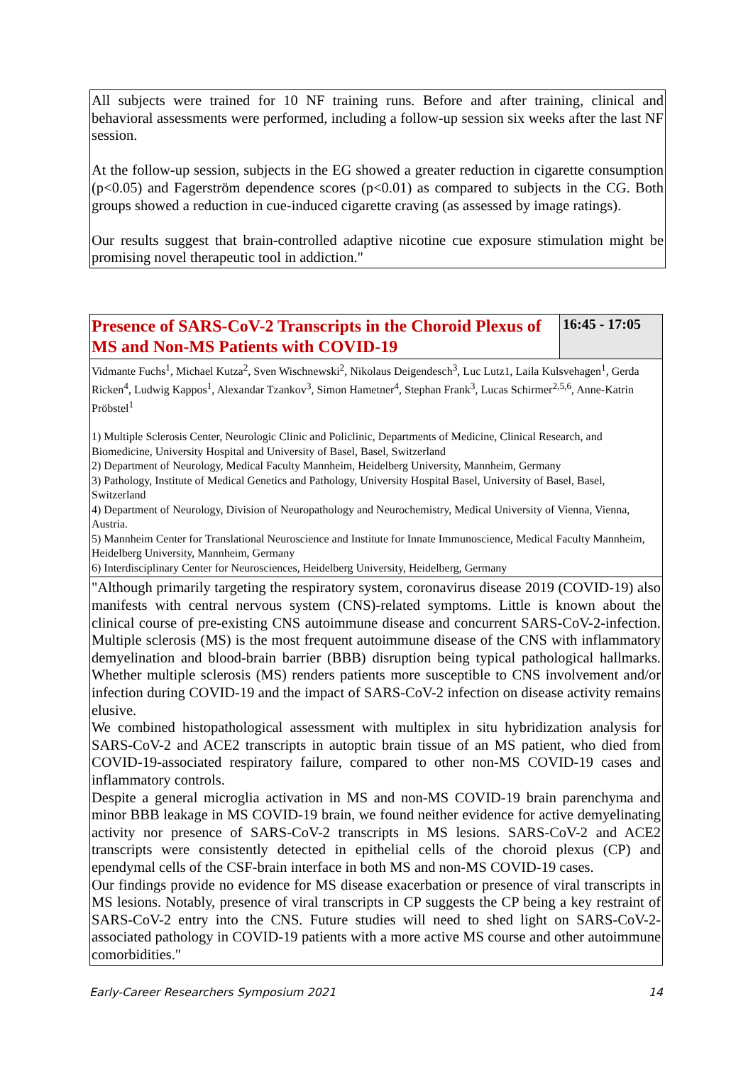All subjects were trained for 10 NF training runs. Before and after training, clinical and behavioral assessments were performed, including a follow-up session six weeks after the last NF session.
At the follow-up session, subjects in the EG showed a greater reduction in cigarette consumption (p<0.05) and Fagerström dependence scores (p<0.01) as compared to subjects in the CG. Both groups showed a reduction in cue-induced cigarette craving (as assessed by image ratings).
Our results suggest that brain-controlled adaptive nicotine cue exposure stimulation might be promising novel therapeutic tool in addiction."
Presence of SARS-CoV-2 Transcripts in the Choroid Plexus of MS and Non-MS Patients with COVID-19
16:45 - 17:05
Vidmante Fuchs<sup>1</sup>, Michael Kutza<sup>2</sup>, Sven Wischnewski<sup>2</sup>, Nikolaus Deigendesch<sup>3</sup>, Luc Lutz1, Laila Kulsvehagen<sup>1</sup>, Gerda Ricken<sup>4</sup>, Ludwig Kappos<sup>1</sup>, Alexandar Tzankov<sup>3</sup>, Simon Hametner<sup>4</sup>, Stephan Frank<sup>3</sup>, Lucas Schirmer<sup>2,5,6</sup>, Anne-Katrin Pröbstel<sup>1</sup>
1) Multiple Sclerosis Center, Neurologic Clinic and Policlinic, Departments of Medicine, Clinical Research, and Biomedicine, University Hospital and University of Basel, Basel, Switzerland
2) Department of Neurology, Medical Faculty Mannheim, Heidelberg University, Mannheim, Germany
3) Pathology, Institute of Medical Genetics and Pathology, University Hospital Basel, University of Basel, Basel, Switzerland
4) Department of Neurology, Division of Neuropathology and Neurochemistry, Medical University of Vienna, Vienna, Austria.
5) Mannheim Center for Translational Neuroscience and Institute for Innate Immunoscience, Medical Faculty Mannheim, Heidelberg University, Mannheim, Germany
6) Interdisciplinary Center for Neurosciences, Heidelberg University, Heidelberg, Germany
"Although primarily targeting the respiratory system, coronavirus disease 2019 (COVID-19) also manifests with central nervous system (CNS)-related symptoms. Little is known about the clinical course of pre-existing CNS autoimmune disease and concurrent SARS-CoV-2-infection. Multiple sclerosis (MS) is the most frequent autoimmune disease of the CNS with inflammatory demyelination and blood-brain barrier (BBB) disruption being typical pathological hallmarks. Whether multiple sclerosis (MS) renders patients more susceptible to CNS involvement and/or infection during COVID-19 and the impact of SARS-CoV-2 infection on disease activity remains elusive.
We combined histopathological assessment with multiplex in situ hybridization analysis for SARS-CoV-2 and ACE2 transcripts in autoptic brain tissue of an MS patient, who died from COVID-19-associated respiratory failure, compared to other non-MS COVID-19 cases and inflammatory controls.
Despite a general microglia activation in MS and non-MS COVID-19 brain parenchyma and minor BBB leakage in MS COVID-19 brain, we found neither evidence for active demyelinating activity nor presence of SARS-CoV-2 transcripts in MS lesions. SARS-CoV-2 and ACE2 transcripts were consistently detected in epithelial cells of the choroid plexus (CP) and ependymal cells of the CSF-brain interface in both MS and non-MS COVID-19 cases.
Our findings provide no evidence for MS disease exacerbation or presence of viral transcripts in MS lesions. Notably, presence of viral transcripts in CP suggests the CP being a key restraint of SARS-CoV-2 entry into the CNS. Future studies will need to shed light on SARS-CoV-2-associated pathology in COVID-19 patients with a more active MS course and other autoimmune comorbidities."
Early-Career Researchers Symposium 2021 14